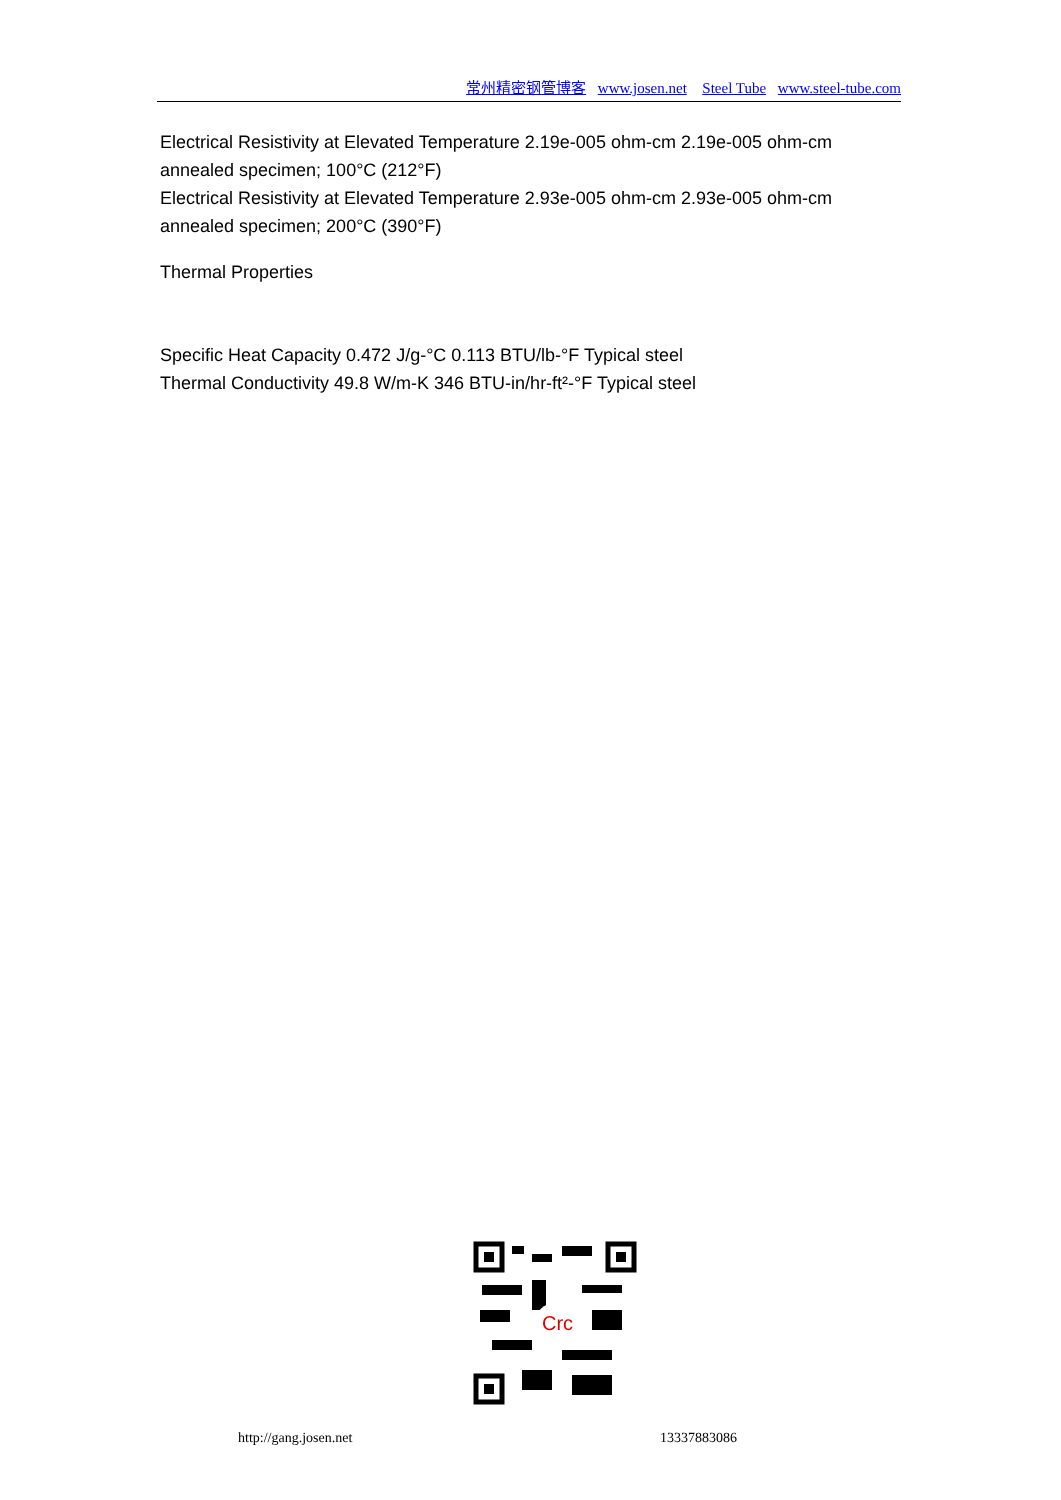常州精密钢管博客 www.josen.net Steel Tube www.steel-tube.com
Electrical Resistivity at Elevated Temperature 2.19e-005 ohm-cm 2.19e-005 ohm-cm annealed specimen; 100°C (212°F)
Electrical Resistivity at Elevated Temperature 2.93e-005 ohm-cm 2.93e-005 ohm-cm annealed specimen; 200°C (390°F)
Thermal Properties
Specific Heat Capacity 0.472 J/g-°C 0.113 BTU/lb-°F Typical steel
Thermal Conductivity 49.8 W/m-K 346 BTU-in/hr-ft²-°F Typical steel
Crc
http://gang.josen.net 13337883086